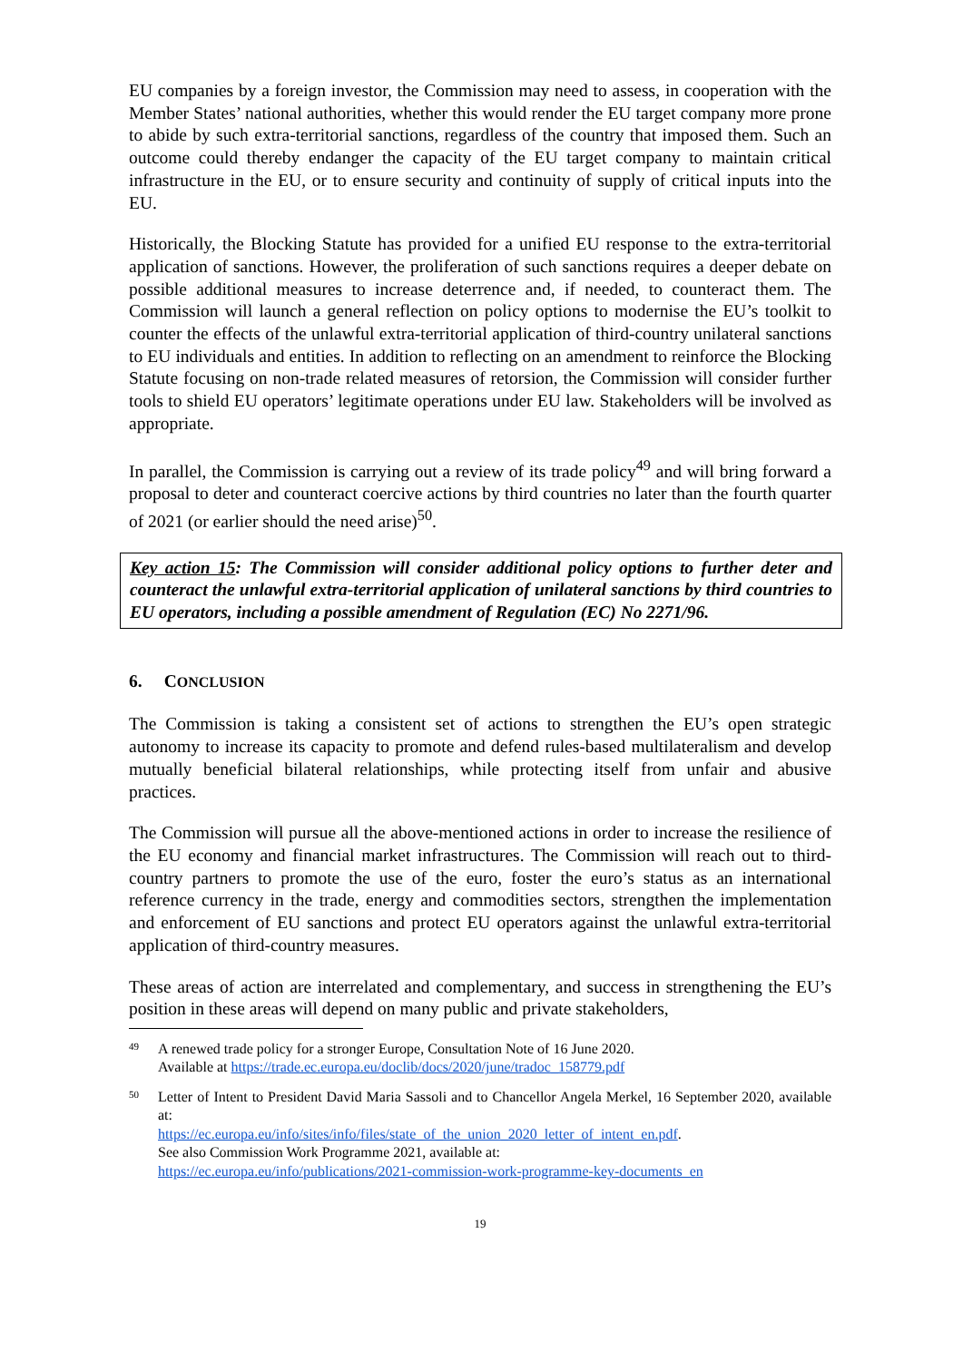EU companies by a foreign investor, the Commission may need to assess, in cooperation with the Member States’ national authorities, whether this would render the EU target company more prone to abide by such extra-territorial sanctions, regardless of the country that imposed them. Such an outcome could thereby endanger the capacity of the EU target company to maintain critical infrastructure in the EU, or to ensure security and continuity of supply of critical inputs into the EU.
Historically, the Blocking Statute has provided for a unified EU response to the extra-territorial application of sanctions. However, the proliferation of such sanctions requires a deeper debate on possible additional measures to increase deterrence and, if needed, to counteract them. The Commission will launch a general reflection on policy options to modernise the EU’s toolkit to counter the effects of the unlawful extra-territorial application of third-country unilateral sanctions to EU individuals and entities. In addition to reflecting on an amendment to reinforce the Blocking Statute focusing on non-trade related measures of retorsion, the Commission will consider further tools to shield EU operators’ legitimate operations under EU law. Stakeholders will be involved as appropriate.
In parallel, the Commission is carrying out a review of its trade policy<sup>49</sup> and will bring forward a proposal to deter and counteract coercive actions by third countries no later than the fourth quarter of 2021 (or earlier should the need arise)<sup>50</sup>.
Key action 15: The Commission will consider additional policy options to further deter and counteract the unlawful extra-territorial application of unilateral sanctions by third countries to EU operators, including a possible amendment of Regulation (EC) No 2271/96.
6. CONCLUSION
The Commission is taking a consistent set of actions to strengthen the EU’s open strategic autonomy to increase its capacity to promote and defend rules-based multilateralism and develop mutually beneficial bilateral relationships, while protecting itself from unfair and abusive practices.
The Commission will pursue all the above-mentioned actions in order to increase the resilience of the EU economy and financial market infrastructures. The Commission will reach out to third-country partners to promote the use of the euro, foster the euro’s status as an international reference currency in the trade, energy and commodities sectors, strengthen the implementation and enforcement of EU sanctions and protect EU operators against the unlawful extra-territorial application of third-country measures.
These areas of action are interrelated and complementary, and success in strengthening the EU’s position in these areas will depend on many public and private stakeholders,
49
A renewed trade policy for a stronger Europe, Consultation Note of 16 June 2020.
Available at https://trade.ec.europa.eu/doclib/docs/2020/june/tradoc_158779.pdf
50
Letter of Intent to President David Maria Sassoli and to Chancellor Angela Merkel, 16 September 2020, available at:
https://ec.europa.eu/info/sites/info/files/state_of_the_union_2020_letter_of_intent_en.pdf.
See also Commission Work Programme 2021, available at:
https://ec.europa.eu/info/publications/2021-commission-work-programme-key-documents_en
19